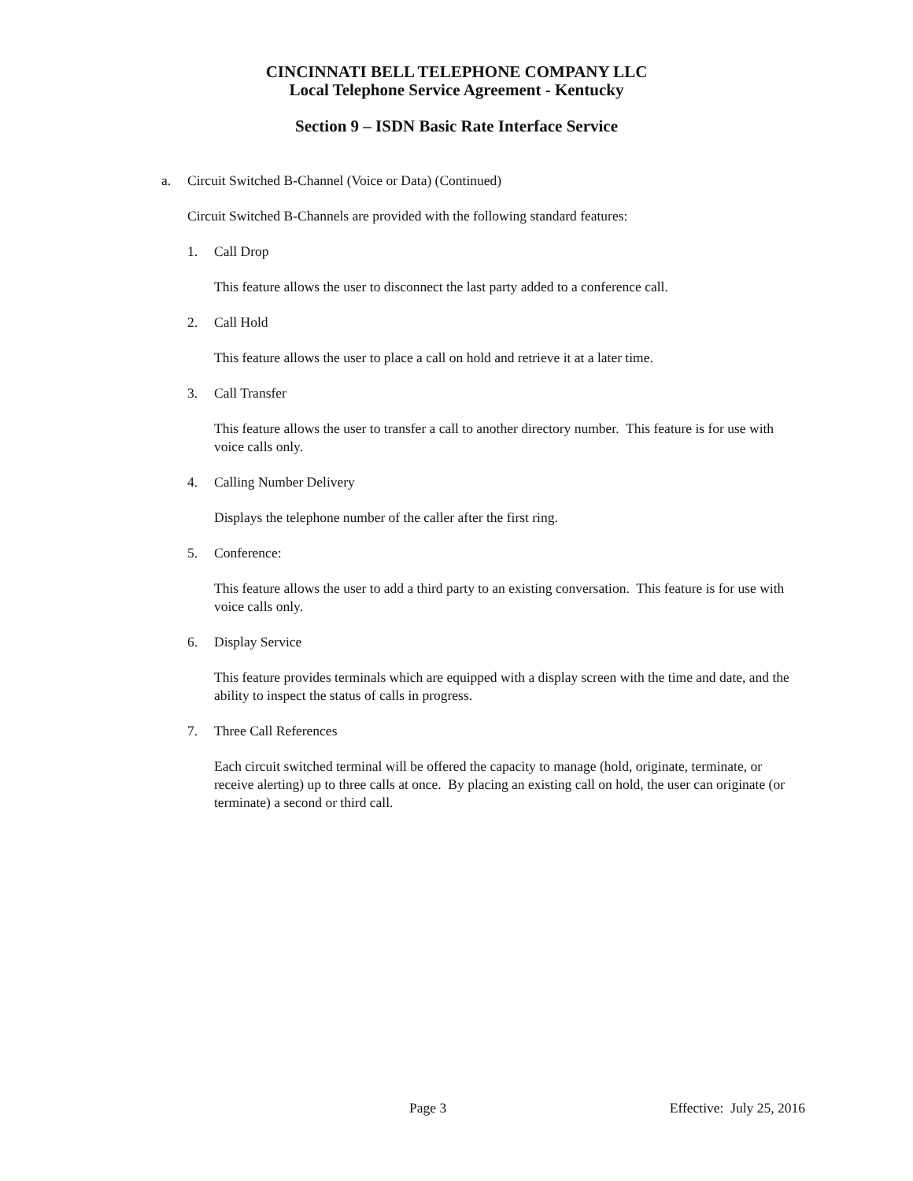CINCINNATI BELL TELEPHONE COMPANY LLC
Local Telephone Service Agreement - Kentucky
Section 9 – ISDN Basic Rate Interface Service
a. Circuit Switched B-Channel (Voice or Data) (Continued)
Circuit Switched B-Channels are provided with the following standard features:
1. Call Drop
This feature allows the user to disconnect the last party added to a conference call.
2. Call Hold
This feature allows the user to place a call on hold and retrieve it at a later time.
3. Call Transfer
This feature allows the user to transfer a call to another directory number. This feature is for use with voice calls only.
4. Calling Number Delivery
Displays the telephone number of the caller after the first ring.
5. Conference:
This feature allows the user to add a third party to an existing conversation. This feature is for use with voice calls only.
6. Display Service
This feature provides terminals which are equipped with a display screen with the time and date, and the ability to inspect the status of calls in progress.
7. Three Call References
Each circuit switched terminal will be offered the capacity to manage (hold, originate, terminate, or receive alerting) up to three calls at once. By placing an existing call on hold, the user can originate (or terminate) a second or third call.
Page 3 Effective: July 25, 2016